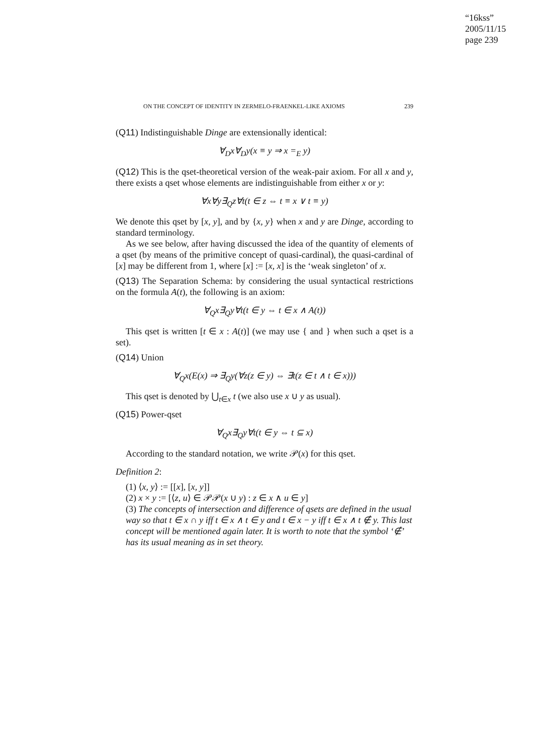“16kss”
2005/11/15
page 239
ON THE CONCEPT OF IDENTITY IN ZERMELO-FRAENKEL-LIKE AXIOMS 239
(Q11) Indistinguishable Dinge are extensionally identical:
∀<sub>D</sub>x∀<sub>D</sub>y(x ≡ y ⇒ x =<sub>E</sub> y)
(Q12) This is the qset-theoretical version of the weak-pair axiom. For all x and y, there exists a qset whose elements are indistinguishable from either x or y:
∀x∀y∃<sub>Q</sub>z∀t(t ∈ z ⇔ t ≡ x ∨ t ≡ y)
We denote this qset by [x, y], and by {x, y} when x and y are Dinge, according to standard terminology.
As we see below, after having discussed the idea of the quantity of elements of a qset (by means of the primitive concept of quasi-cardinal), the quasi-cardinal of [x] may be different from 1, where [x] := [x, x] is the ‘weak singleton’ of x.
(Q13) The Separation Schema: by considering the usual syntactical restrictions on the formula A(t), the following is an axiom:
∀<sub>Q</sub>x∃<sub>Q</sub>y∀t(t ∈ y ⇔ t ∈ x ∧ A(t))
This qset is written [t ∈ x : A(t)] (we may use { and } when such a qset is a set).
(Q14) Union
∀<sub>Q</sub>x(E(x) ⇒ ∃<sub>Q</sub>y(∀z(z ∈ y) ⇔ ∃t(z ∈ t ∧ t ∈ x)))
This qset is denoted by ⋃<sub>t∈x</sub> t (we also use x ∪ y as usual).
(Q15) Power-qset
∀<sub>Q</sub>x∃<sub>Q</sub>y∀t(t ∈ y ⇔ t ⊆ x)
According to the standard notation, we write 𝒫(x) for this qset.
Definition 2:
(1) ⟨x, y⟩ := [[x], [x, y]]
(2) x × y := [⟨z, u⟩ ∈ 𝒫𝒫(x ∪ y) : z ∈ x ∧ u ∈ y]
(3) The concepts of intersection and difference of qsets are defined in the usual way so that t ∈ x ∩ y iff t ∈ x ∧ t ∈ y and t ∈ x − y iff t ∈ x ∧ t ∉ y. This last concept will be mentioned again later. It is worth to note that the symbol ‘∉’ has its usual meaning as in set theory.